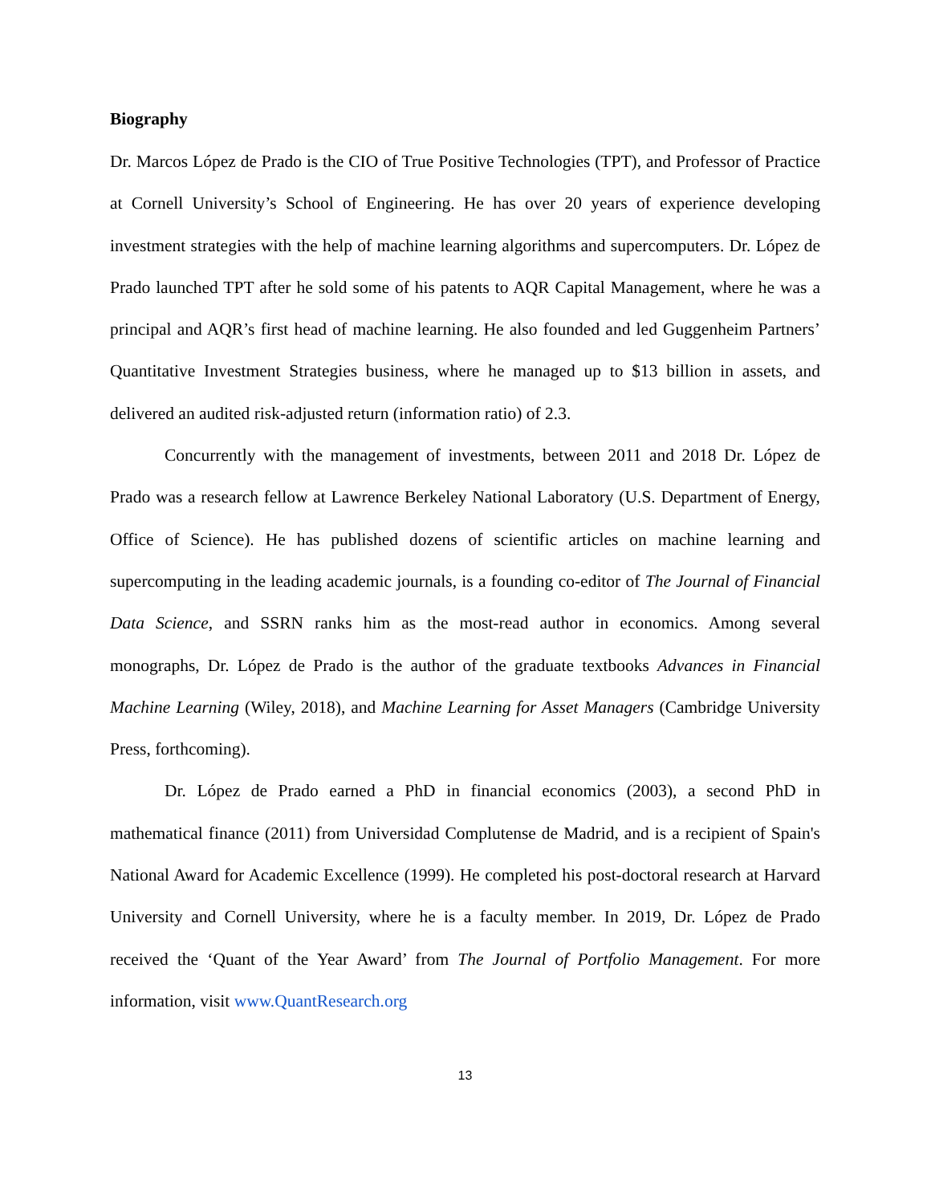Biography
Dr. Marcos López de Prado is the CIO of True Positive Technologies (TPT), and Professor of Practice at Cornell University’s School of Engineering. He has over 20 years of experience developing investment strategies with the help of machine learning algorithms and supercomputers. Dr. López de Prado launched TPT after he sold some of his patents to AQR Capital Management, where he was a principal and AQR’s first head of machine learning. He also founded and led Guggenheim Partners’ Quantitative Investment Strategies business, where he managed up to $13 billion in assets, and delivered an audited risk-adjusted return (information ratio) of 2.3.
Concurrently with the management of investments, between 2011 and 2018 Dr. López de Prado was a research fellow at Lawrence Berkeley National Laboratory (U.S. Department of Energy, Office of Science). He has published dozens of scientific articles on machine learning and supercomputing in the leading academic journals, is a founding co-editor of The Journal of Financial Data Science, and SSRN ranks him as the most-read author in economics. Among several monographs, Dr. López de Prado is the author of the graduate textbooks Advances in Financial Machine Learning (Wiley, 2018), and Machine Learning for Asset Managers (Cambridge University Press, forthcoming).
Dr. López de Prado earned a PhD in financial economics (2003), a second PhD in mathematical finance (2011) from Universidad Complutense de Madrid, and is a recipient of Spain's National Award for Academic Excellence (1999). He completed his post-doctoral research at Harvard University and Cornell University, where he is a faculty member. In 2019, Dr. López de Prado received the ‘Quant of the Year Award’ from The Journal of Portfolio Management. For more information, visit www.QuantResearch.org
13